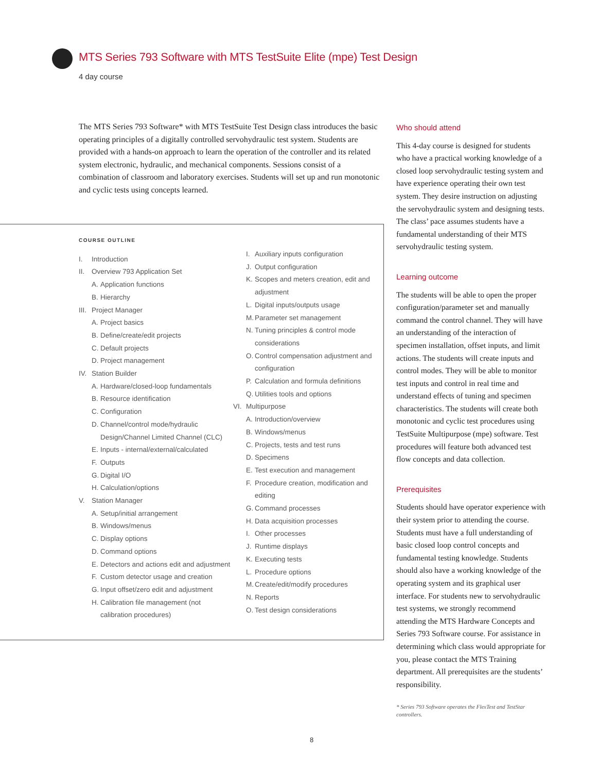MTS Series 793 Software with MTS TestSuite Elite (mpe) Test Design
4 day course
The MTS Series 793 Software* with MTS TestSuite Test Design class introduces the basic operating principles of a digitally controlled servohydraulic test system. Students are provided with a hands-on approach to learn the operation of the controller and its related system electronic, hydraulic, and mechanical components. Sessions consist of a combination of classroom and laboratory exercises. Students will set up and run monotonic and cyclic tests using concepts learned.
COURSE OUTLINE
I. Introduction
II. Overview 793 Application Set
A. Application functions
B. Hierarchy
III. Project Manager
A. Project basics
B. Define/create/edit projects
C. Default projects
D. Project management
IV. Station Builder
A. Hardware/closed-loop fundamentals
B. Resource identification
C. Configuration
D. Channel/control mode/hydraulic Design/Channel Limited Channel (CLC)
E. Inputs - internal/external/calculated
F. Outputs
G. Digital I/O
H. Calculation/options
V. Station Manager
A. Setup/initial arrangement
B. Windows/menus
C. Display options
D. Command options
E. Detectors and actions edit and adjustment
F. Custom detector usage and creation
G. Input offset/zero edit and adjustment
H. Calibration file management (not calibration procedures)
I. Auxiliary inputs configuration
J. Output configuration
K. Scopes and meters creation, edit and adjustment
L. Digital inputs/outputs usage
M. Parameter set management
N. Tuning principles & control mode considerations
O. Control compensation adjustment and configuration
P. Calculation and formula definitions
Q. Utilities tools and options
VI. Multipurpose
A. Introduction/overview
B. Windows/menus
C. Projects, tests and test runs
D. Specimens
E. Test execution and management
F. Procedure creation, modification and editing
G. Command processes
H. Data acquisition processes
I. Other processes
J. Runtime displays
K. Executing tests
L. Procedure options
M. Create/edit/modify procedures
N. Reports
O. Test design considerations
Who should attend
This 4-day course is designed for students who have a practical working knowledge of a closed loop servohydraulic testing system and have experience operating their own test system. They desire instruction on adjusting the servohydraulic system and designing tests. The class’ pace assumes students have a fundamental understanding of their MTS servohydraulic testing system.
Learning outcome
The students will be able to open the proper configuration/parameter set and manually command the control channel. They will have an understanding of the interaction of specimen installation, offset inputs, and limit actions. The students will create inputs and control modes. They will be able to monitor test inputs and control in real time and understand effects of tuning and specimen characteristics. The students will create both monotonic and cyclic test procedures using TestSuite Multipurpose (mpe) software. Test procedures will feature both advanced test flow concepts and data collection.
Prerequisites
Students should have operator experience with their system prior to attending the course. Students must have a full understanding of basic closed loop control concepts and fundamental testing knowledge. Students should also have a working knowledge of the operating system and its graphical user interface. For students new to servohydraulic test systems, we strongly recommend attending the MTS Hardware Concepts and Series 793 Software course. For assistance in determining which class would appropriate for you, please contact the MTS Training department. All prerequisites are the students’ responsibility.
* Series 793 Software operates the FlexTest and TestStar controllers.
8